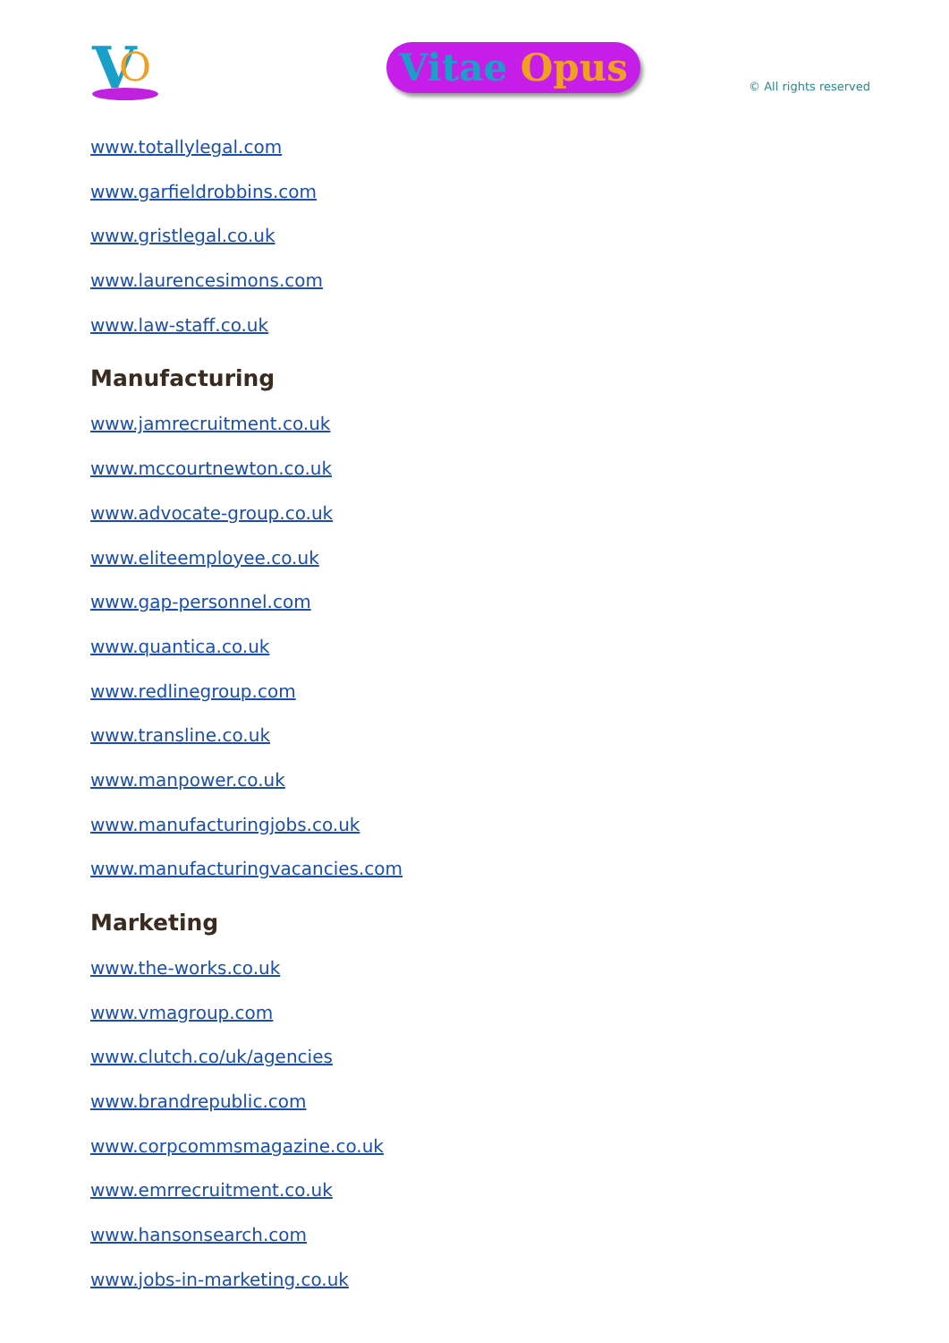V
O
Vitae Opus
© All rights reserved
www.totallylegal.com
www.garfieldrobbins.com
www.gristlegal.co.uk
www.laurencesimons.com
www.law-staff.co.uk
Manufacturing
www.jamrecruitment.co.uk
www.mccourtnewton.co.uk
www.advocate-group.co.uk
www.eliteemployee.co.uk
www.gap-personnel.com
www.quantica.co.uk
www.redlinegroup.com
www.transline.co.uk
www.manpower.co.uk
www.manufacturingjobs.co.uk
www.manufacturingvacancies.com
Marketing
www.the-works.co.uk
www.vmagroup.com
www.clutch.co/uk/agencies
www.brandrepublic.com
www.corpcommsmagazine.co.uk
www.emrrecruitment.co.uk
www.hansonsearch.com
www.jobs-in-marketing.co.uk